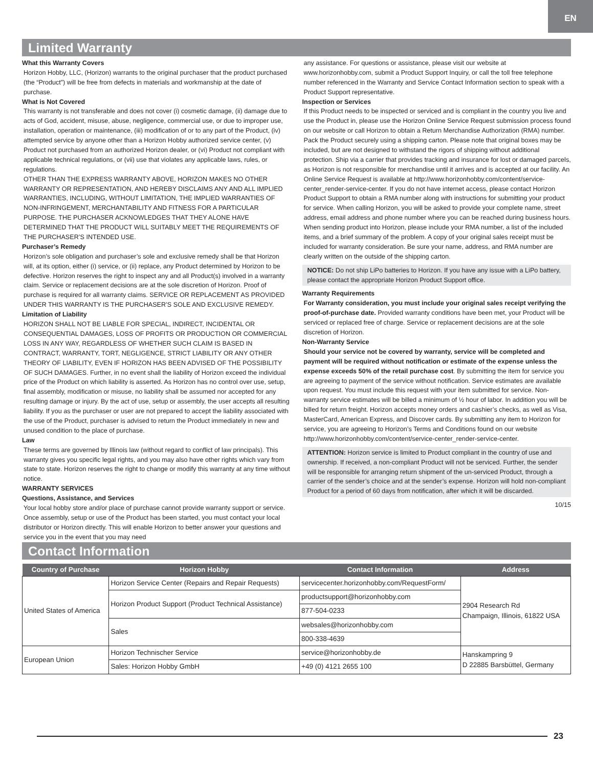EN
Limited Warranty
What this Warranty Covers
Horizon Hobby, LLC, (Horizon) warrants to the original purchaser that the product purchased (the “Product”) will be free from defects in materials and workmanship at the date of purchase.
What is Not Covered
This warranty is not transferable and does not cover (i) cosmetic damage, (ii) damage due to acts of God, accident, misuse, abuse, negligence, commercial use, or due to improper use, installation, operation or maintenance, (iii) modification of or to any part of the Product, (iv) attempted service by anyone other than a Horizon Hobby authorized service center, (v) Product not purchased from an authorized Horizon dealer, or (vi) Product not compliant with applicable technical regulations, or (vii) use that violates any applicable laws, rules, or regulations.
OTHER THAN THE EXPRESS WARRANTY ABOVE, HORIZON MAKES NO OTHER WARRANTY OR REPRESENTATION, AND HEREBY DISCLAIMS ANY AND ALL IMPLIED WARRANTIES, INCLUDING, WITHOUT LIMITATION, THE IMPLIED WARRANTIES OF NON-INFRINGEMENT, MERCHANTABILITY AND FITNESS FOR A PARTICULAR PURPOSE. THE PURCHASER ACKNOWLEDGES THAT THEY ALONE HAVE DETERMINED THAT THE PRODUCT WILL SUITABLY MEET THE REQUIREMENTS OF THE PURCHASER’S INTENDED USE.
Purchaser’s Remedy
Horizon’s sole obligation and purchaser’s sole and exclusive remedy shall be that Horizon will, at its option, either (i) service, or (ii) replace, any Product determined by Horizon to be defective. Horizon reserves the right to inspect any and all Product(s) involved in a warranty claim. Service or replacement decisions are at the sole discretion of Horizon. Proof of purchase is required for all warranty claims. SERVICE OR REPLACEMENT AS PROVIDED UNDER THIS WARRANTY IS THE PURCHASER’S SOLE AND EXCLUSIVE REMEDY.
Limitation of Liability
HORIZON SHALL NOT BE LIABLE FOR SPECIAL, INDIRECT, INCIDENTAL OR CONSEQUENTIAL DAMAGES, LOSS OF PROFITS OR PRODUCTION OR COMMERCIAL LOSS IN ANY WAY, REGARDLESS OF WHETHER SUCH CLAIM IS BASED IN CONTRACT, WARRANTY, TORT, NEGLIGENCE, STRICT LIABILITY OR ANY OTHER THEORY OF LIABILITY, EVEN IF HORIZON HAS BEEN ADVISED OF THE POSSIBILITY OF SUCH DAMAGES. Further, in no event shall the liability of Horizon exceed the individual price of the Product on which liability is asserted. As Horizon has no control over use, setup, final assembly, modification or misuse, no liability shall be assumed nor accepted for any resulting damage or injury. By the act of use, setup or assembly, the user accepts all resulting liability. If you as the purchaser or user are not prepared to accept the liability associated with the use of the Product, purchaser is advised to return the Product immediately in new and unused condition to the place of purchase.
Law
These terms are governed by Illinois law (without regard to conflict of law principals). This warranty gives you specific legal rights, and you may also have other rights which vary from state to state. Horizon reserves the right to change or modify this warranty at any time without notice.
WARRANTY SERVICES
Questions, Assistance, and Services
Your local hobby store and/or place of purchase cannot provide warranty support or service. Once assembly, setup or use of the Product has been started, you must contact your local distributor or Horizon directly. This will enable Horizon to better answer your questions and service you in the event that you may need
any assistance. For questions or assistance, please visit our website at www.horizonhobby.com, submit a Product Support Inquiry, or call the toll free telephone number referenced in the Warranty and Service Contact Information section to speak with a Product Support representative.
Inspection or Services
If this Product needs to be inspected or serviced and is compliant in the country you live and use the Product in, please use the Horizon Online Service Request submission process found on our website or call Horizon to obtain a Return Merchandise Authorization (RMA) number. Pack the Product securely using a shipping carton. Please note that original boxes may be included, but are not designed to withstand the rigors of shipping without additional protection. Ship via a carrier that provides tracking and insurance for lost or damaged parcels, as Horizon is not responsible for merchandise until it arrives and is accepted at our facility. An Online Service Request is available at http://www.horizonhobby.com/content/service-center_render-service-center. If you do not have internet access, please contact Horizon Product Support to obtain a RMA number along with instructions for submitting your product for service. When calling Horizon, you will be asked to provide your complete name, street address, email address and phone number where you can be reached during business hours. When sending product into Horizon, please include your RMA number, a list of the included items, and a brief summary of the problem. A copy of your original sales receipt must be included for warranty consideration. Be sure your name, address, and RMA number are clearly written on the outside of the shipping carton.
NOTICE: Do not ship LiPo batteries to Horizon. If you have any issue with a LiPo battery, please contact the appropriate Horizon Product Support office.
Warranty Requirements
For Warranty consideration, you must include your original sales receipt verifying the proof-of-purchase date. Provided warranty conditions have been met, your Product will be serviced or replaced free of charge. Service or replacement decisions are at the sole discretion of Horizon.
Non-Warranty Service
Should your service not be covered by warranty, service will be completed and payment will be required without notification or estimate of the expense unless the expense exceeds 50% of the retail purchase cost. By submitting the item for service you are agreeing to payment of the service without notification. Service estimates are available upon request. You must include this request with your item submitted for service. Non-warranty service estimates will be billed a minimum of ½ hour of labor. In addition you will be billed for return freight. Horizon accepts money orders and cashier’s checks, as well as Visa, MasterCard, American Express, and Discover cards. By submitting any item to Horizon for service, you are agreeing to Horizon’s Terms and Conditions found on our website http://www.horizonhobby.com/content/service-center_render-service-center.
ATTENTION: Horizon service is limited to Product compliant in the country of use and ownership. If received, a non-compliant Product will not be serviced. Further, the sender will be responsible for arranging return shipment of the un-serviced Product, through a carrier of the sender’s choice and at the sender’s expense. Horizon will hold non-compliant Product for a period of 60 days from notification, after which it will be discarded.
10/15
Contact Information
| Country of Purchase | Horizon Hobby | Contact Information | Address |
| --- | --- | --- | --- |
| United States of America | Horizon Service Center (Repairs and Repair Requests) | servicecenter.horizonhobby.com/RequestForm/ | 2904 Research Rd Champaign, Illinois, 61822 USA |
| | Horizon Product Support (Product Technical Assistance) | productsupport@horizonhobby.com | |
| | | 877-504-0233 | |
| | Sales | websales@horizonhobby.com | |
| | | 800-338-4639 | |
| European Union | Horizon Technischer Service | service@horizonhobby.de | Hanskampring 9 D 22885 Barsbüttel, Germany |
| | Sales: Horizon Hobby GmbH | +49 (0) 4121 2655 100 | |
23